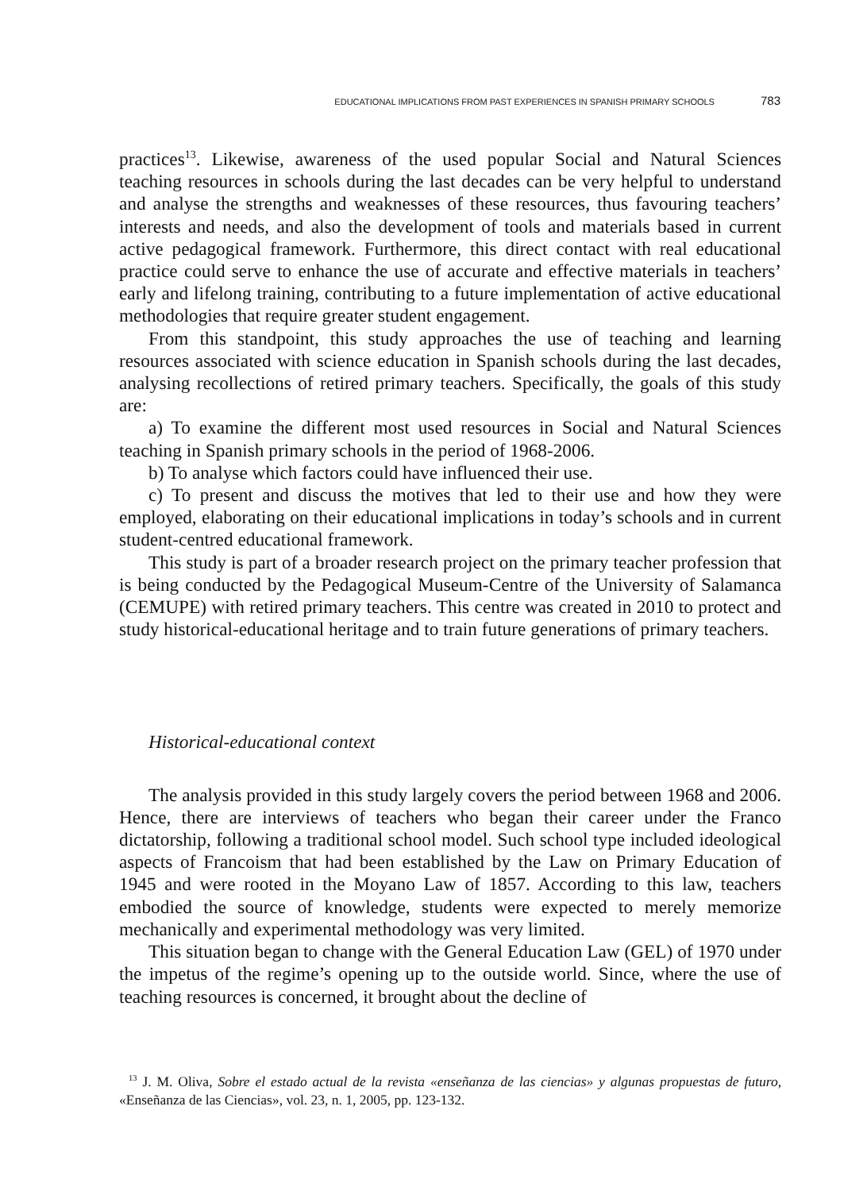EDUCATIONAL IMPLICATIONS FROM PAST EXPERIENCES IN SPANISH PRIMARY SCHOOLS 783
practices<sup>13</sup>. Likewise, awareness of the used popular Social and Natural Sciences teaching resources in schools during the last decades can be very helpful to understand and analyse the strengths and weaknesses of these resources, thus favouring teachers’ interests and needs, and also the development of tools and materials based in current active pedagogical framework. Furthermore, this direct contact with real educational practice could serve to enhance the use of accurate and effective materials in teachers’ early and lifelong training, contributing to a future implementation of active educational methodologies that require greater student engagement.
From this standpoint, this study approaches the use of teaching and learning resources associated with science education in Spanish schools during the last decades, analysing recollections of retired primary teachers. Specifically, the goals of this study are:
a) To examine the different most used resources in Social and Natural Sciences teaching in Spanish primary schools in the period of 1968-2006.
b) To analyse which factors could have influenced their use.
c) To present and discuss the motives that led to their use and how they were employed, elaborating on their educational implications in today’s schools and in current student-centred educational framework.
This study is part of a broader research project on the primary teacher profession that is being conducted by the Pedagogical Museum-Centre of the University of Salamanca (CEMUPE) with retired primary teachers. This centre was created in 2010 to protect and study historical-educational heritage and to train future generations of primary teachers.
Historical-educational context
The analysis provided in this study largely covers the period between 1968 and 2006. Hence, there are interviews of teachers who began their career under the Franco dictatorship, following a traditional school model. Such school type included ideological aspects of Francoism that had been established by the Law on Primary Education of 1945 and were rooted in the Moyano Law of 1857. According to this law, teachers embodied the source of knowledge, students were expected to merely memorize mechanically and experimental methodology was very limited.
This situation began to change with the General Education Law (GEL) of 1970 under the impetus of the regime’s opening up to the outside world. Since, where the use of teaching resources is concerned, it brought about the decline of
<sup>13</sup> J. M. Oliva, Sobre el estado actual de la revista «enseñanza de las ciencias» y algunas propuestas de futuro, «Enseñanza de las Ciencias», vol. 23, n. 1, 2005, pp. 123-132.